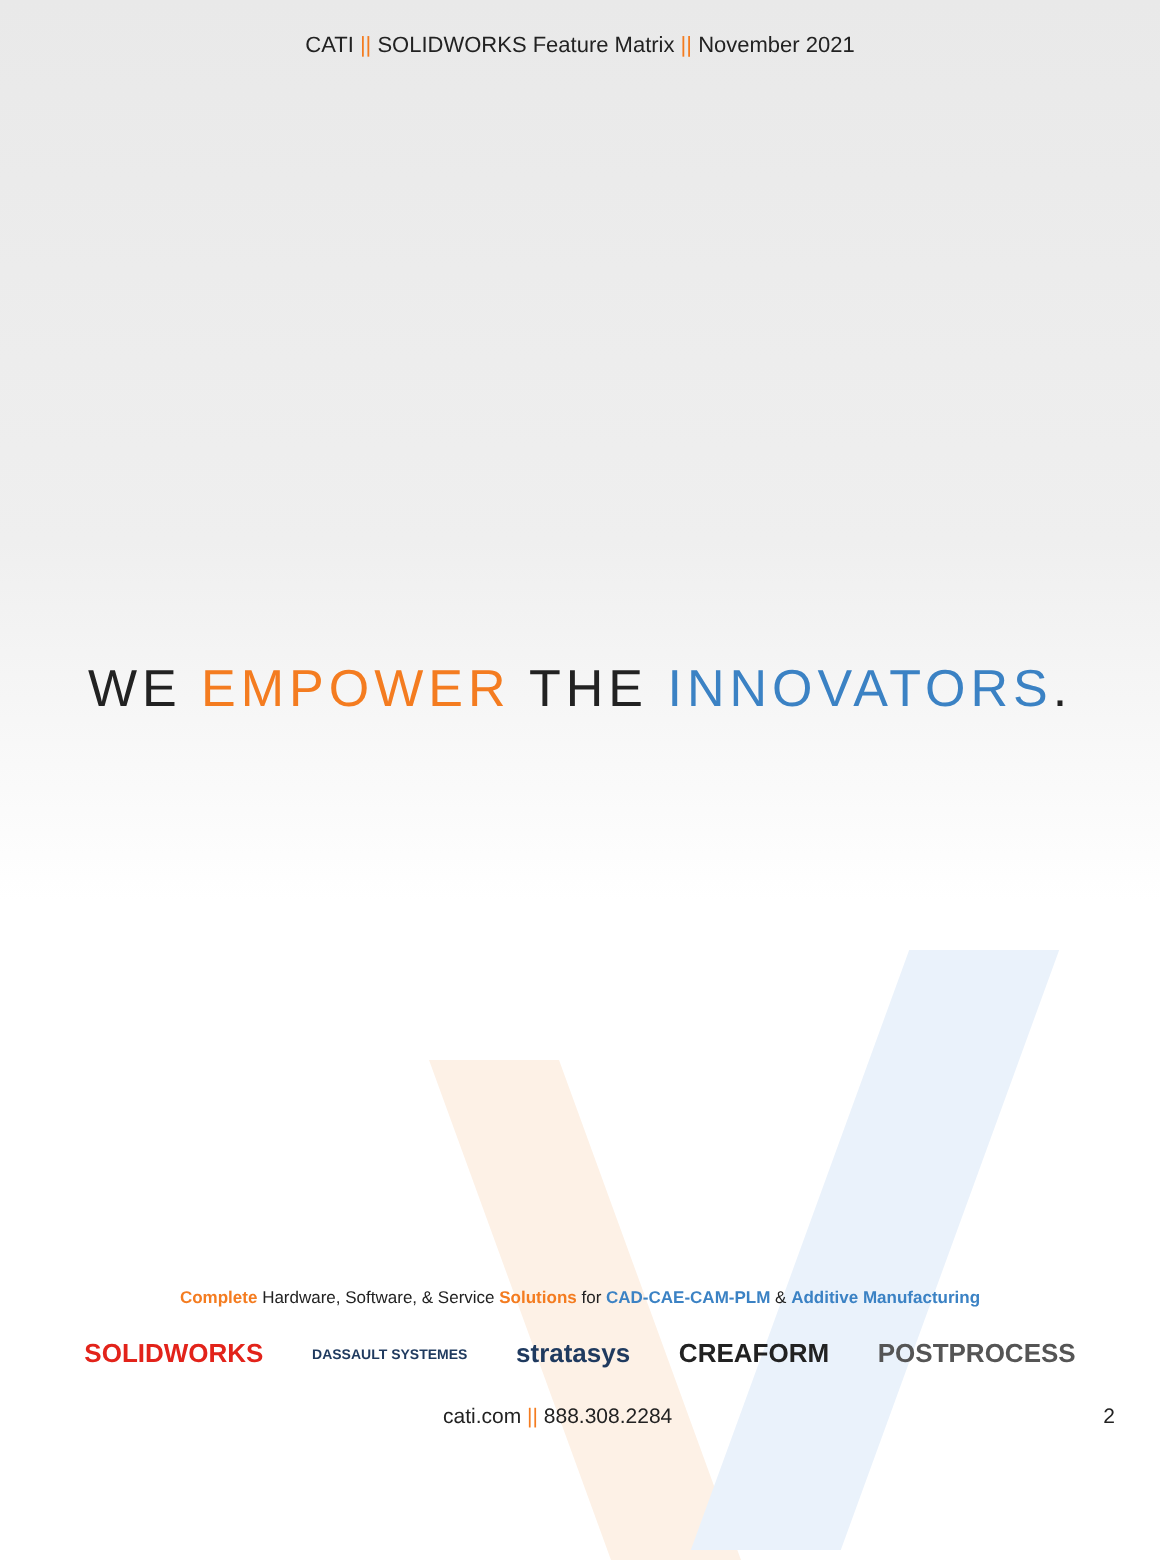CATI || SOLIDWORKS Feature Matrix || November 2021
WE EMPOWER THE INNOVATORS.
Complete Hardware, Software, & Service Solutions for CAD-CAE-CAM-PLM & Additive Manufacturing
SOLIDWORKS DASSAULT SYSTEMES stratasys CREAFORM POSTPROCESS
cati.com || 888.308.2284 2